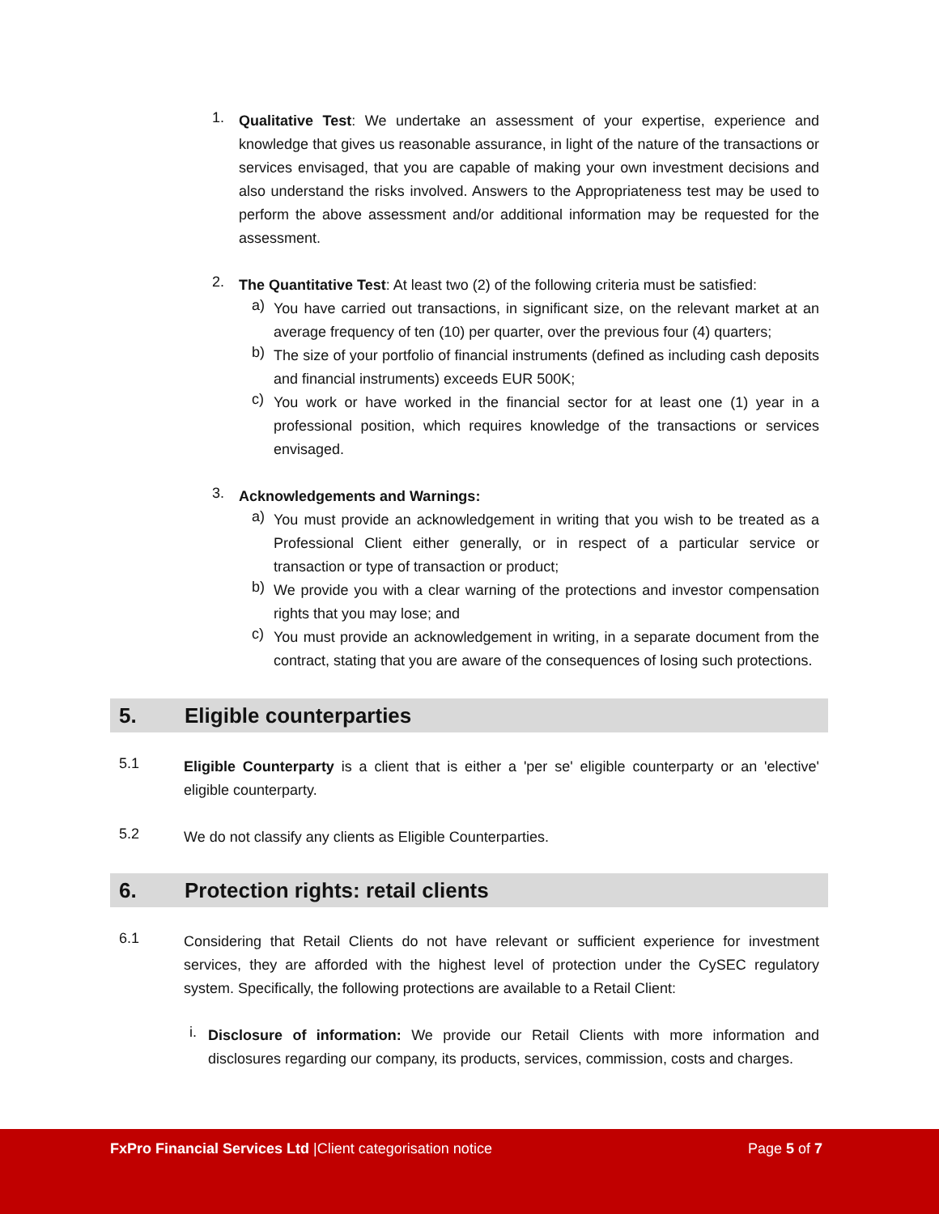1.
Qualitative Test: We undertake an assessment of your expertise, experience and knowledge that gives us reasonable assurance, in light of the nature of the transactions or services envisaged, that you are capable of making your own investment decisions and also understand the risks involved. Answers to the Appropriateness test may be used to perform the above assessment and/or additional information may be requested for the assessment.
2.
The Quantitative Test: At least two (2) of the following criteria must be satisfied:
a)
You have carried out transactions, in significant size, on the relevant market at an average frequency of ten (10) per quarter, over the previous four (4) quarters;
b)
The size of your portfolio of financial instruments (defined as including cash deposits and financial instruments) exceeds EUR 500K;
c)
You work or have worked in the financial sector for at least one (1) year in a professional position, which requires knowledge of the transactions or services envisaged.
3.
Acknowledgements and Warnings:
a)
You must provide an acknowledgement in writing that you wish to be treated as a Professional Client either generally, or in respect of a particular service or transaction or type of transaction or product;
b)
We provide you with a clear warning of the protections and investor compensation rights that you may lose; and
c)
You must provide an acknowledgement in writing, in a separate document from the contract, stating that you are aware of the consequences of losing such protections.
5. Eligible counterparties
5.1
Eligible Counterparty is a client that is either a 'per se' eligible counterparty or an 'elective' eligible counterparty.
5.2
We do not classify any clients as Eligible Counterparties.
6. Protection rights: retail clients
6.1
Considering that Retail Clients do not have relevant or sufficient experience for investment services, they are afforded with the highest level of protection under the CySEC regulatory system. Specifically, the following protections are available to a Retail Client:
i.
Disclosure of information: We provide our Retail Clients with more information and disclosures regarding our company, its products, services, commission, costs and charges.
FxPro Financial Services Ltd |Client categorisation notice Page 5 of 7